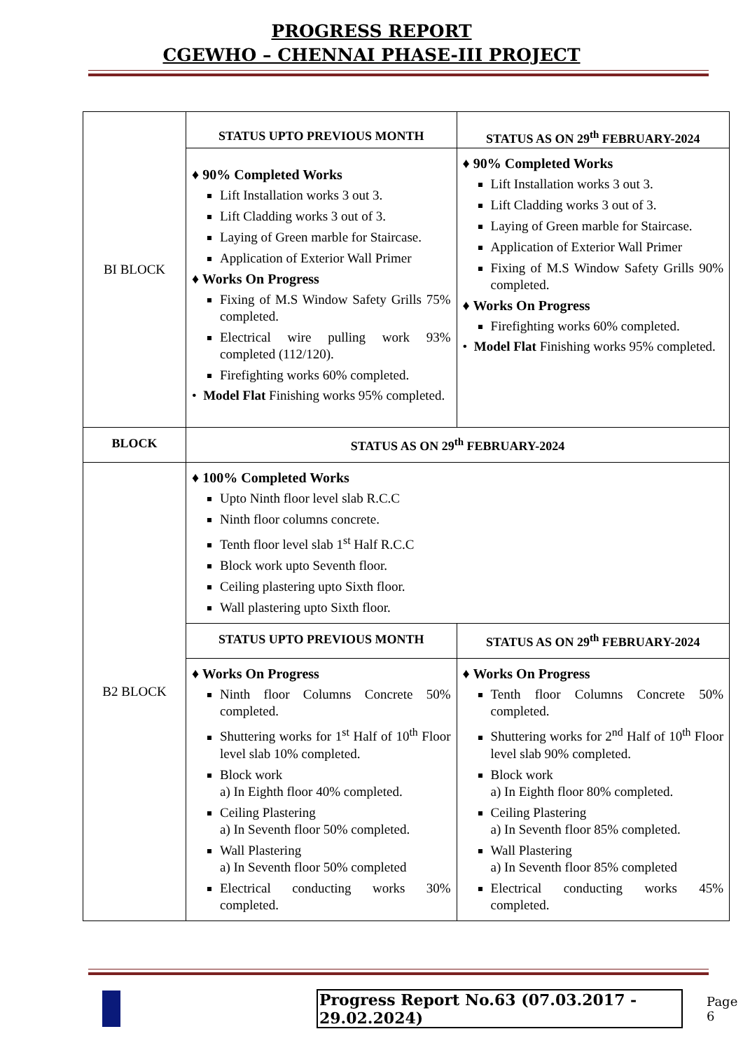PROGRESS REPORT
CGEWHO – CHENNAI PHASE-III PROJECT
| BI BLOCK | STATUS UPTO PREVIOUS MONTH | STATUS AS ON 29<sup>th</sup> FEBRUARY-2024 |
| | ♦ 90% Completed Works Lift Installation works 3 out 3. Lift Cladding works 3 out of 3. Laying of Green marble for Staircase. Application of Exterior Wall Primer ♦ Works On Progress Fixing of M.S Window Safety Grills 75% completed. Electrical wire pulling work 93% completed (112/120). Firefighting works 60% completed. • Model Flat Finishing works 95% completed. | ♦ 90% Completed Works Lift Installation works 3 out 3. Lift Cladding works 3 out of 3. Laying of Green marble for Staircase. Application of Exterior Wall Primer Fixing of M.S Window Safety Grills 90% completed. ♦ Works On Progress Firefighting works 60% completed. • Model Flat Finishing works 95% completed. |
| BLOCK | STATUS AS ON 29<sup>th</sup> FEBRUARY-2024 | |
| B2 BLOCK | ♦ 100% Completed Works Upto Ninth floor level slab R.C.C Ninth floor columns concrete. Tenth floor level slab 1<sup>st</sup> Half R.C.C Block work upto Seventh floor. Ceiling plastering upto Sixth floor. Wall plastering upto Sixth floor. | |
| | STATUS UPTO PREVIOUS MONTH | STATUS AS ON 29<sup>th</sup> FEBRUARY-2024 |
| | ♦ Works On Progress Ninth floor Columns Concrete 50% completed. Shuttering works for 1<sup>st</sup> Half of 10<sup>th</sup> Floor level slab 10% completed. Block work a) In Eighth floor 40% completed. Ceiling Plastering a) In Seventh floor 50% completed. Wall Plastering a) In Seventh floor 50% completed Electrical conducting works 30% completed. | ♦ Works On Progress Tenth floor Columns Concrete 50% completed. Shuttering works for 2<sup>nd</sup> Half of 10<sup>th</sup> Floor level slab 90% completed. Block work a) In Eighth floor 80% completed. Ceiling Plastering a) In Seventh floor 85% completed. Wall Plastering a) In Seventh floor 85% completed Electrical conducting works 45% completed. |
Progress Report No.63 (07.03.2017 - 29.02.2024) Page 6